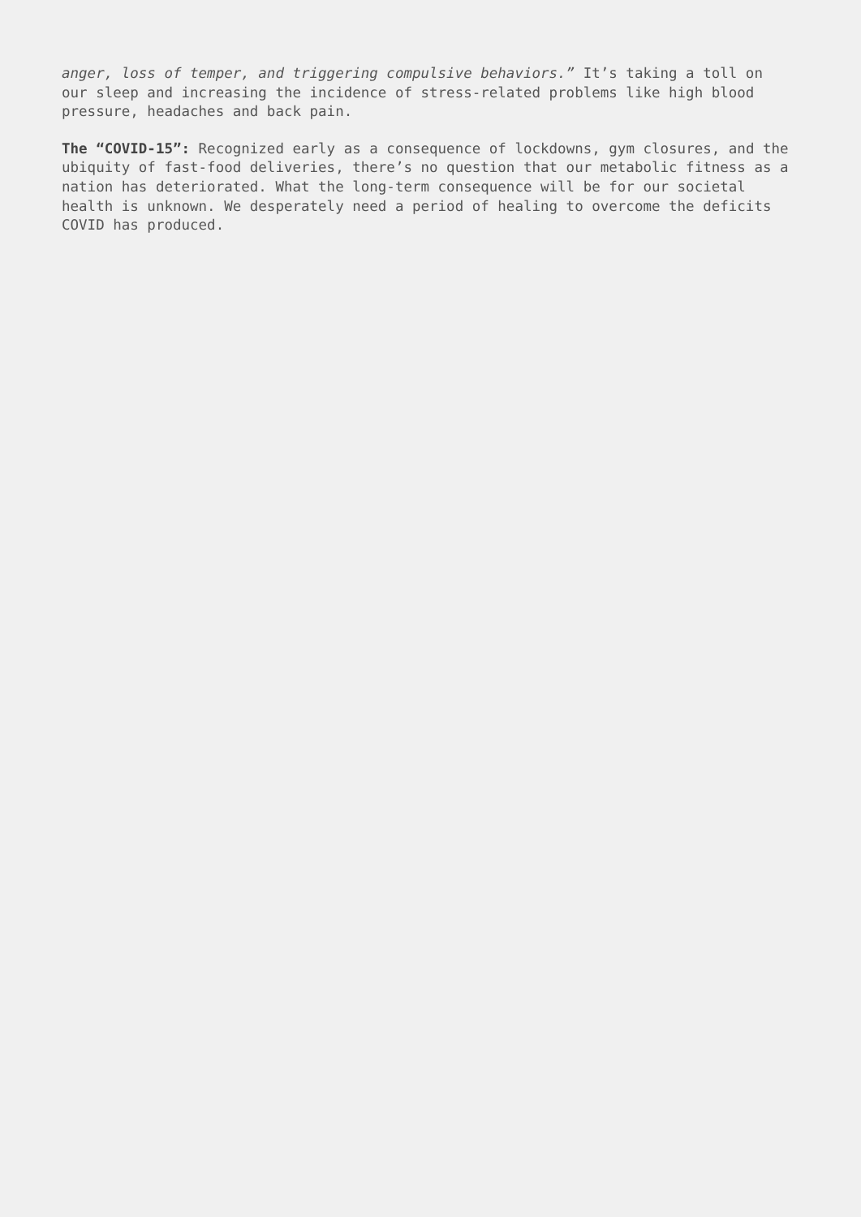anger, loss of temper, and triggering compulsive behaviors.” It’s taking a toll on our sleep and increasing the incidence of stress-related problems like high blood pressure, headaches and back pain.
The “COVID-15”: Recognized early as a consequence of lockdowns, gym closures, and the ubiquity of fast-food deliveries, there’s no question that our metabolic fitness as a nation has deteriorated. What the long-term consequence will be for our societal health is unknown. We desperately need a period of healing to overcome the deficits COVID has produced.